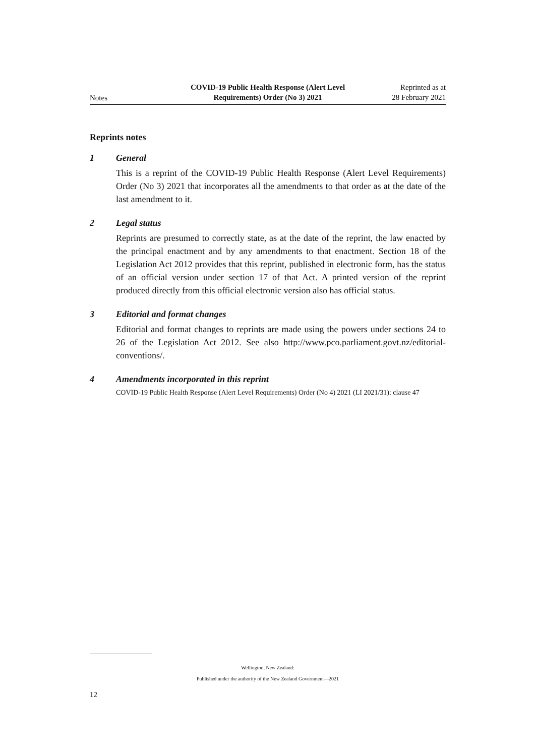Notes
COVID-19 Public Health Response (Alert Level
Requirements) Order (No 3) 2021
Reprinted as at
28 February 2021
Reprints notes
1 General
This is a reprint of the COVID-19 Public Health Response (Alert Level Requirements) Order (No 3) 2021 that incorporates all the amendments to that order as at the date of the last amendment to it.
2 Legal status
Reprints are presumed to correctly state, as at the date of the reprint, the law enacted by the principal enactment and by any amendments to that enactment. Section 18 of the Legislation Act 2012 provides that this reprint, published in electronic form, has the status of an official version under section 17 of that Act. A printed version of the reprint produced directly from this official electronic version also has official status.
3 Editorial and format changes
Editorial and format changes to reprints are made using the powers under sections 24 to 26 of the Legislation Act 2012. See also http://www.pco.parliament.govt.nz/editorial-conventions/.
4 Amendments incorporated in this reprint
COVID-19 Public Health Response (Alert Level Requirements) Order (No 4) 2021 (LI 2021/31): clause 47
Wellington, New Zealand:
Published under the authority of the New Zealand Government—2021
12